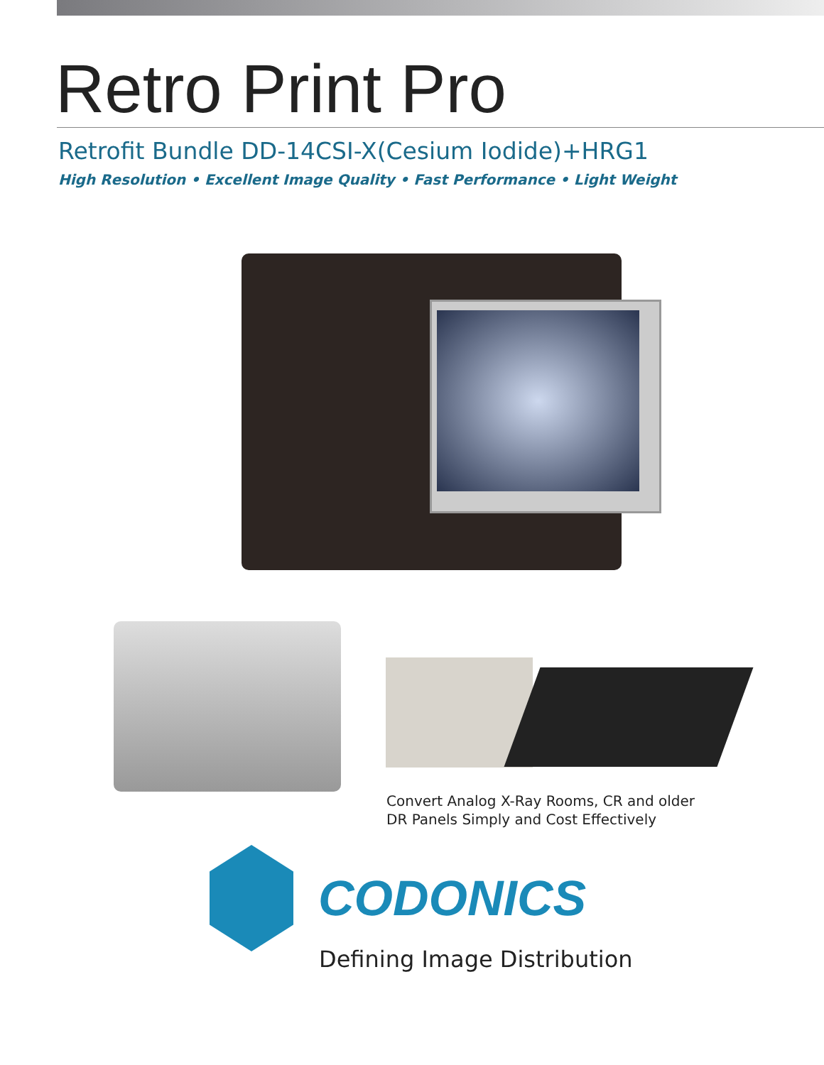Retro Print Pro
Retrofit Bundle DD-14CSI-X(Cesium Iodide)+HRG1
High Resolution • Excellent Image Quality • Fast Performance • Light Weight
Convert Analog X-Ray Rooms, CR and older
DR Panels Simply and Cost Effectively
CODONICS
Defining Image Distribution